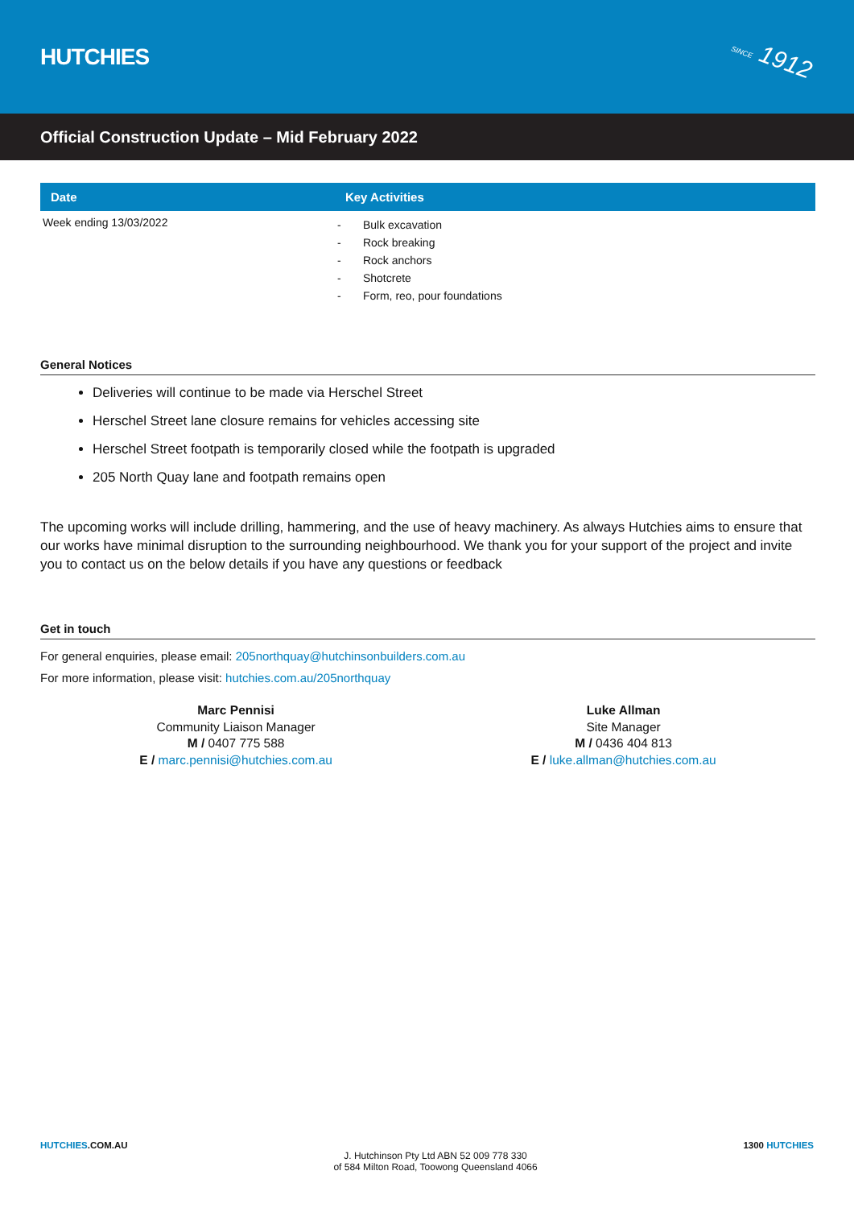HUTCHIES
SINCE 1912
Official Construction Update – Mid February 2022
| Date | Key Activities |
| --- | --- |
| Week ending 13/03/2022 | - Bulk excavation - Rock breaking - Rock anchors - Shotcrete - Form, reo, pour foundations |
General Notices
Deliveries will continue to be made via Herschel Street
Herschel Street lane closure remains for vehicles accessing site
Herschel Street footpath is temporarily closed while the footpath is upgraded
205 North Quay lane and footpath remains open
The upcoming works will include drilling, hammering, and the use of heavy machinery. As always Hutchies aims to ensure that our works have minimal disruption to the surrounding neighbourhood. We thank you for your support of the project and invite you to contact us on the below details if you have any questions or feedback
Get in touch
For general enquiries, please email: 205northquay@hutchinsonbuilders.com.au
For more information, please visit: hutchies.com.au/205northquay
Marc Pennisi
Community Liaison Manager
M / 0407 775 588
E / marc.pennisi@hutchies.com.au
Luke Allman
Site Manager
M / 0436 404 813
E / luke.allman@hutchies.com.au
HUTCHIES.COM.AU
J. Hutchinson Pty Ltd ABN 52 009 778 330
of 584 Milton Road, Toowong Queensland 4066
1300 HUTCHIES